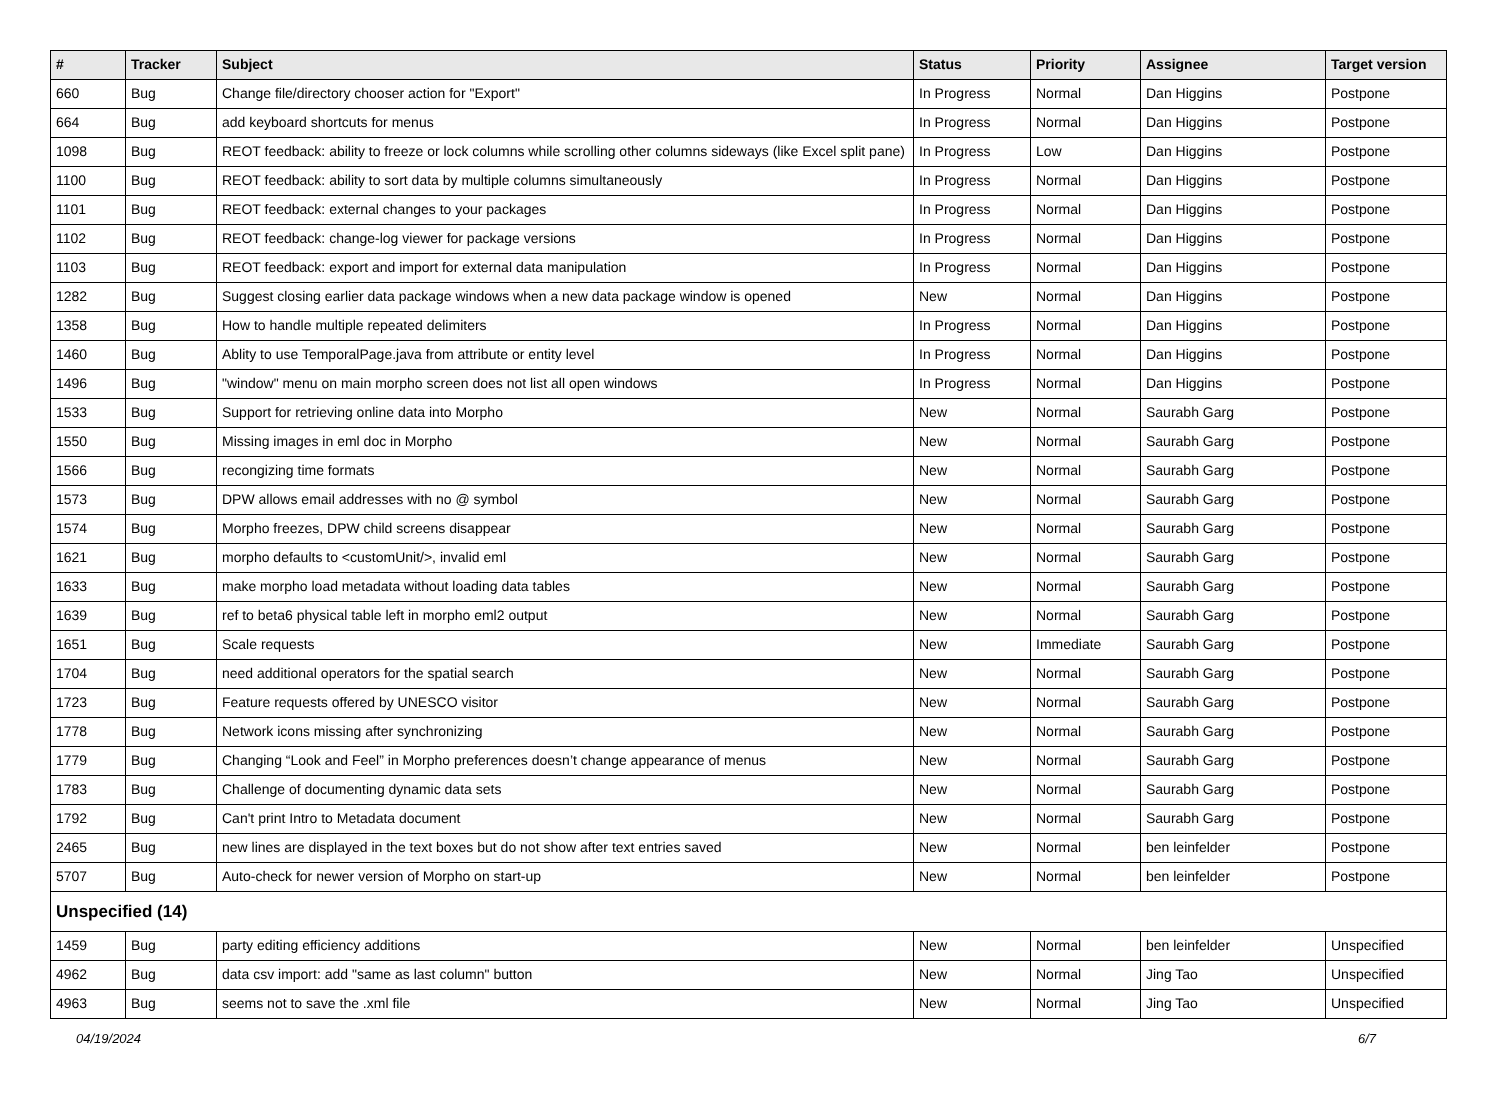| # | Tracker | Subject | Status | Priority | Assignee | Target version |
| --- | --- | --- | --- | --- | --- | --- |
| 660 | Bug | Change file/directory chooser action for "Export" | In Progress | Normal | Dan Higgins | Postpone |
| 664 | Bug | add keyboard shortcuts for menus | In Progress | Normal | Dan Higgins | Postpone |
| 1098 | Bug | REOT feedback: ability to freeze or lock columns while scrolling other columns sideways (like Excel split pane) | In Progress | Low | Dan Higgins | Postpone |
| 1100 | Bug | REOT feedback: ability to sort data by multiple columns simultaneously | In Progress | Normal | Dan Higgins | Postpone |
| 1101 | Bug | REOT feedback: external changes to your packages | In Progress | Normal | Dan Higgins | Postpone |
| 1102 | Bug | REOT feedback: change-log viewer for package versions | In Progress | Normal | Dan Higgins | Postpone |
| 1103 | Bug | REOT feedback: export and import for external data manipulation | In Progress | Normal | Dan Higgins | Postpone |
| 1282 | Bug | Suggest closing earlier data package windows when a new data package window is opened | New | Normal | Dan Higgins | Postpone |
| 1358 | Bug | How to handle multiple repeated delimiters | In Progress | Normal | Dan Higgins | Postpone |
| 1460 | Bug | Ablity to use TemporalPage.java from attribute or entity level | In Progress | Normal | Dan Higgins | Postpone |
| 1496 | Bug | "window" menu on main morpho screen does not list all open windows | In Progress | Normal | Dan Higgins | Postpone |
| 1533 | Bug | Support for retrieving online data into Morpho | New | Normal | Saurabh Garg | Postpone |
| 1550 | Bug | Missing images in eml doc in Morpho | New | Normal | Saurabh Garg | Postpone |
| 1566 | Bug | recongizing time formats | New | Normal | Saurabh Garg | Postpone |
| 1573 | Bug | DPW allows email addresses with no @ symbol | New | Normal | Saurabh Garg | Postpone |
| 1574 | Bug | Morpho freezes, DPW child screens disappear | New | Normal | Saurabh Garg | Postpone |
| 1621 | Bug | morpho defaults to <customUnit/>, invalid eml | New | Normal | Saurabh Garg | Postpone |
| 1633 | Bug | make morpho load metadata without loading data tables | New | Normal | Saurabh Garg | Postpone |
| 1639 | Bug | ref to beta6 physical table left in morpho eml2 output | New | Normal | Saurabh Garg | Postpone |
| 1651 | Bug | Scale requests | New | Immediate | Saurabh Garg | Postpone |
| 1704 | Bug | need additional operators for the spatial search | New | Normal | Saurabh Garg | Postpone |
| 1723 | Bug | Feature requests offered by UNESCO visitor | New | Normal | Saurabh Garg | Postpone |
| 1778 | Bug | Network icons missing after synchronizing | New | Normal | Saurabh Garg | Postpone |
| 1779 | Bug | Changing “Look and Feel” in Morpho preferences doesn’t change appearance of menus | New | Normal | Saurabh Garg | Postpone |
| 1783 | Bug | Challenge of documenting dynamic data sets | New | Normal | Saurabh Garg | Postpone |
| 1792 | Bug | Can't print Intro to Metadata document | New | Normal | Saurabh Garg | Postpone |
| 2465 | Bug | new lines are displayed in the text boxes but do not show after text entries saved | New | Normal | ben leinfelder | Postpone |
| 5707 | Bug | Auto-check for newer version of Morpho on start-up | New | Normal | ben leinfelder | Postpone |
| Unspecified (14) | | | | | | |
| 1459 | Bug | party editing efficiency additions | New | Normal | ben leinfelder | Unspecified |
| 4962 | Bug | data csv import: add "same as last column" button | New | Normal | Jing Tao | Unspecified |
| 4963 | Bug | seems not to save the .xml file | New | Normal | Jing Tao | Unspecified |
04/19/2024 6/7